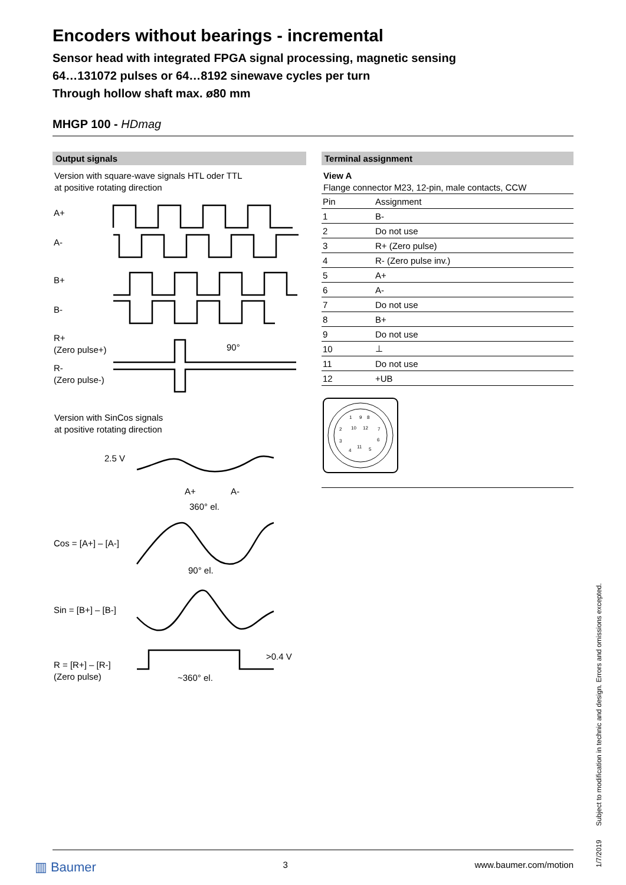Encoders without bearings - incremental
Sensor head with integrated FPGA signal processing, magnetic sensing
64…131072 pulses or 64…8192 sinewave cycles per turn
Through hollow shaft max. ø80 mm
MHGP 100 - HDmag
Output signals
Version with square-wave signals HTL oder TTL
at positive rotating direction
A+
A-
B+
B-
R+
(Zero pulse+)
R-
(Zero pulse-)
90°
Version with SinCos signals
at positive rotating direction
2.5 V
A+
A-
360° el.
Cos = [A+] – [A-]
90° el.
Sin = [B+] – [B-]
R = [R+] – [R-]
(Zero pulse)
~360° el.
>0.4 V
Terminal assignment
View A
Flange connector M23, 12-pin, male contacts, CCW
| Pin | Assignment |
| --- | --- |
| 1 | B- |
| 2 | Do not use |
| 3 | R+ (Zero pulse) |
| 4 | R- (Zero pulse inv.) |
| 5 | A+ |
| 6 | A- |
| 7 | Do not use |
| 8 | B+ |
| 9 | Do not use |
| 10 | ⊥ |
| 11 | Do not use |
| 12 | +UB |
1
9
8
2
10
12
7
3
11
6
4
5
1/7/2019 Subject to modification in technic and design. Errors and omissions excepted.
▥ Baumer 3 www.baumer.com/motion